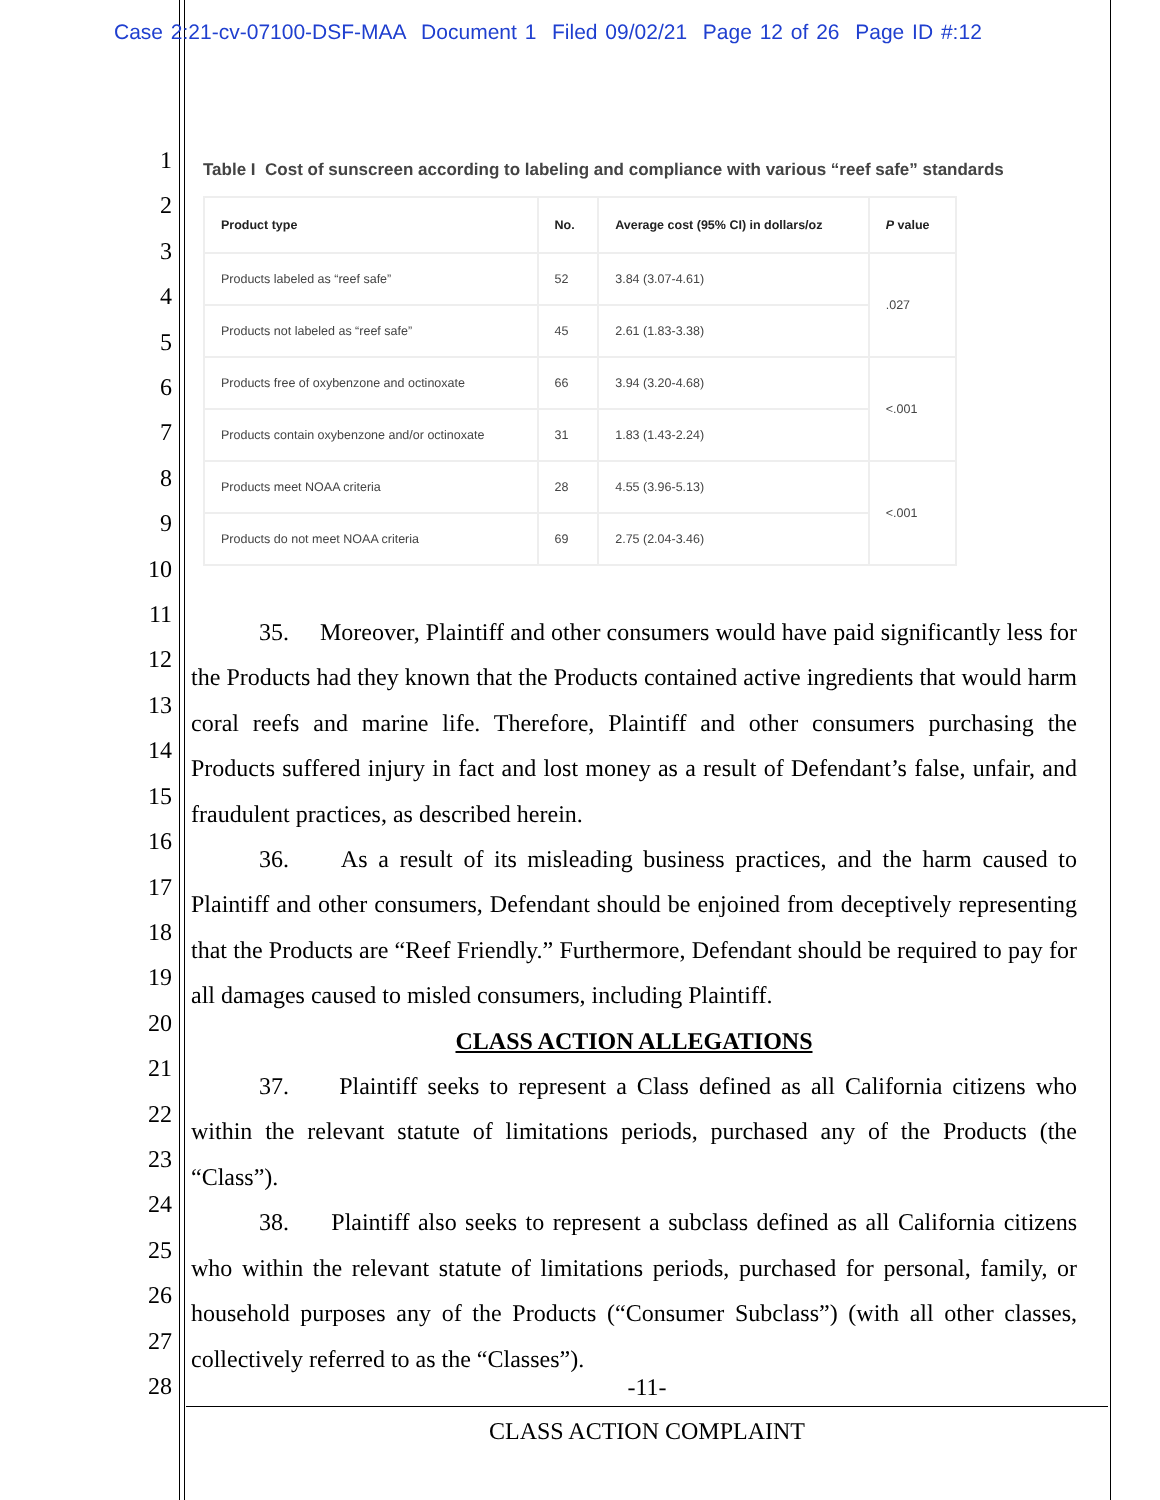Case 2:21-cv-07100-DSF-MAA Document 1 Filed 09/02/21 Page 12 of 26 Page ID #:12
1
2
3
4
5
6
7
8
9
10
11
12
13
14
15
16
17
18
19
20
21
22
23
24
25
26
27
28
Table I Cost of sunscreen according to labeling and compliance with various “reef safe” standards
| Product type | No. | Average cost (95% CI) in dollars/oz | P value |
| --- | --- | --- | --- |
| Products labeled as “reef safe” | 52 | 3.84 (3.07-4.61) | .027 |
| Products not labeled as “reef safe” | 45 | 2.61 (1.83-3.38) | |
| Products free of oxybenzone and octinoxate | 66 | 3.94 (3.20-4.68) | <.001 |
| Products contain oxybenzone and/or octinoxate | 31 | 1.83 (1.43-2.24) | |
| Products meet NOAA criteria | 28 | 4.55 (3.96-5.13) | <.001 |
| Products do not meet NOAA criteria | 69 | 2.75 (2.04-3.46) | |
35. Moreover, Plaintiff and other consumers would have paid significantly less for the Products had they known that the Products contained active ingredients that would harm coral reefs and marine life. Therefore, Plaintiff and other consumers purchasing the Products suffered injury in fact and lost money as a result of Defendant’s false, unfair, and fraudulent practices, as described herein.
36. As a result of its misleading business practices, and the harm caused to Plaintiff and other consumers, Defendant should be enjoined from deceptively representing that the Products are “Reef Friendly.” Furthermore, Defendant should be required to pay for all damages caused to misled consumers, including Plaintiff.
CLASS ACTION ALLEGATIONS
37. Plaintiff seeks to represent a Class defined as all California citizens who within the relevant statute of limitations periods, purchased any of the Products (the “Class”).
38. Plaintiff also seeks to represent a subclass defined as all California citizens who within the relevant statute of limitations periods, purchased for personal, family, or household purposes any of the Products (“Consumer Subclass”) (with all other classes, collectively referred to as the “Classes”).
-11-
CLASS ACTION COMPLAINT